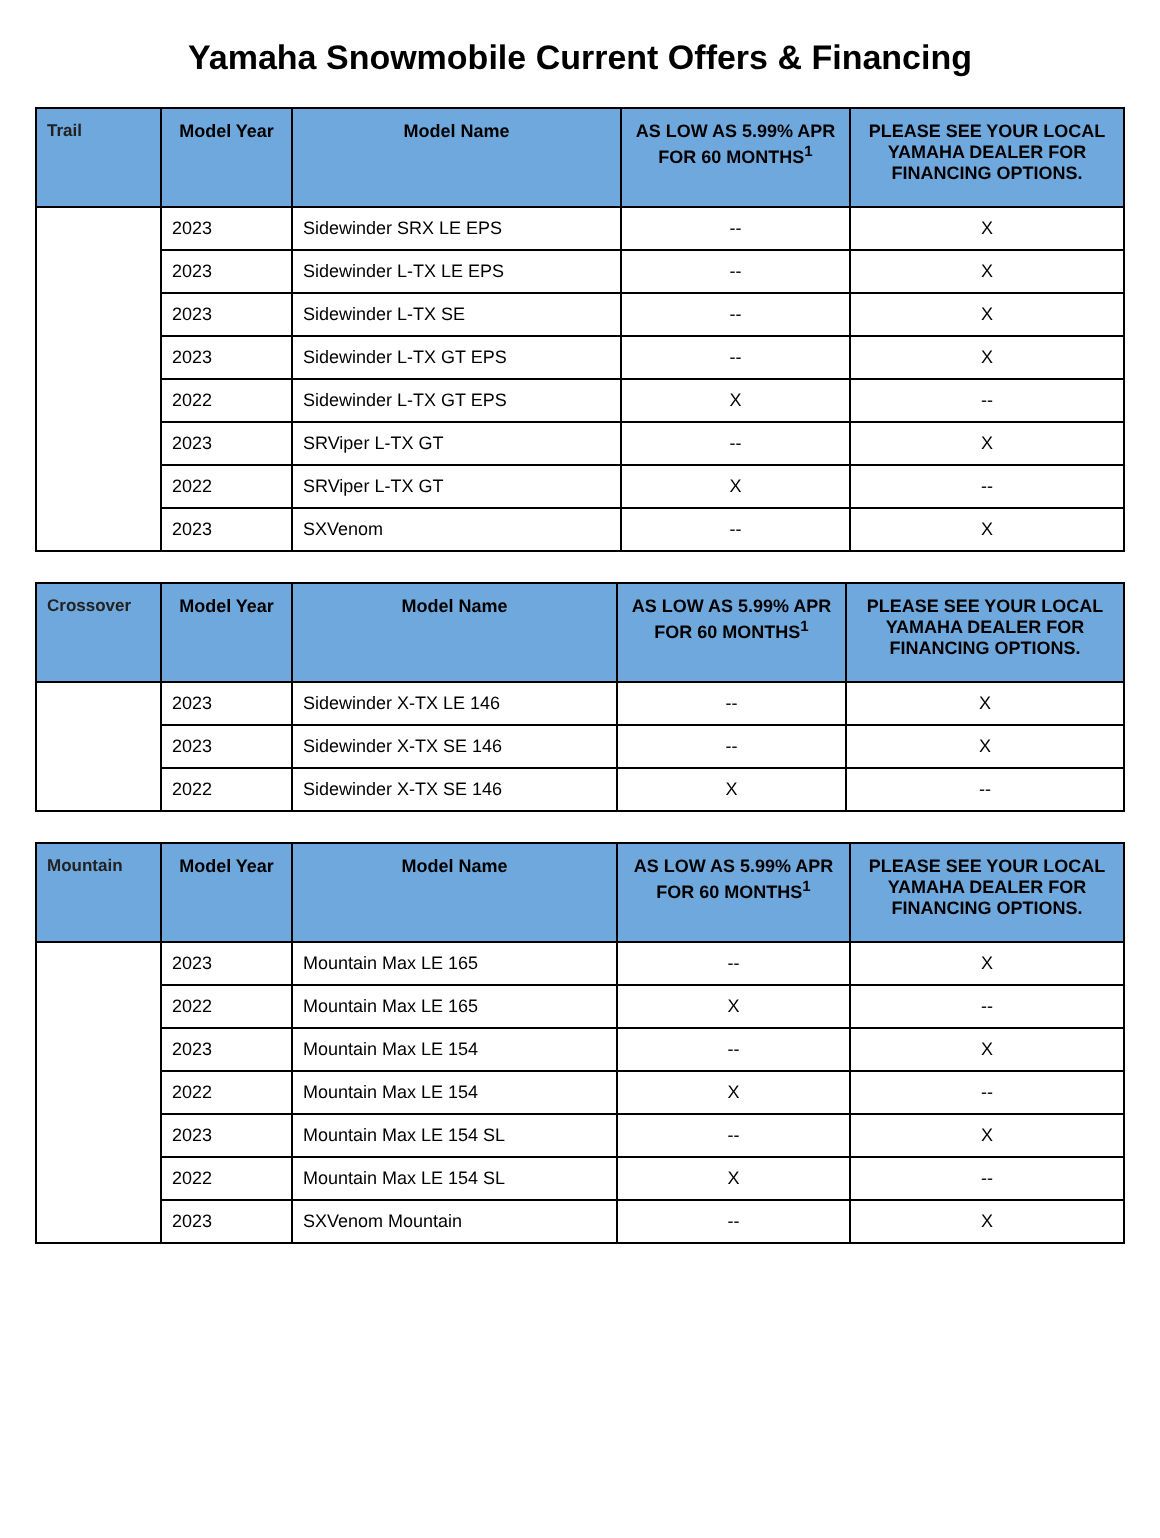Yamaha Snowmobile Current Offers & Financing
| Trail | Model Year | Model Name | AS LOW AS 5.99% APR FOR 60 MONTHS<sup>1</sup> | PLEASE SEE YOUR LOCAL YAMAHA DEALER FOR FINANCING OPTIONS. |
| --- | --- | --- | --- | --- |
| | 2023 | Sidewinder SRX LE EPS | -- | X |
| | 2023 | Sidewinder L-TX LE EPS | -- | X |
| | 2023 | Sidewinder L-TX SE | -- | X |
| | 2023 | Sidewinder L-TX GT EPS | -- | X |
| | 2022 | Sidewinder L-TX GT EPS | X | -- |
| | 2023 | SRViper L-TX GT | -- | X |
| | 2022 | SRViper L-TX GT | X | -- |
| | 2023 | SXVenom | -- | X |
| Crossover | Model Year | Model Name | AS LOW AS 5.99% APR FOR 60 MONTHS<sup>1</sup> | PLEASE SEE YOUR LOCAL YAMAHA DEALER FOR FINANCING OPTIONS. |
| --- | --- | --- | --- | --- |
| | 2023 | Sidewinder X-TX LE 146 | -- | X |
| | 2023 | Sidewinder X-TX SE 146 | -- | X |
| | 2022 | Sidewinder X-TX SE 146 | X | -- |
| Mountain | Model Year | Model Name | AS LOW AS 5.99% APR FOR 60 MONTHS<sup>1</sup> | PLEASE SEE YOUR LOCAL YAMAHA DEALER FOR FINANCING OPTIONS. |
| --- | --- | --- | --- | --- |
| | 2023 | Mountain Max LE 165 | -- | X |
| | 2022 | Mountain Max LE 165 | X | -- |
| | 2023 | Mountain Max LE 154 | -- | X |
| | 2022 | Mountain Max LE 154 | X | -- |
| | 2023 | Mountain Max LE 154 SL | -- | X |
| | 2022 | Mountain Max LE 154 SL | X | -- |
| | 2023 | SXVenom Mountain | -- | X |